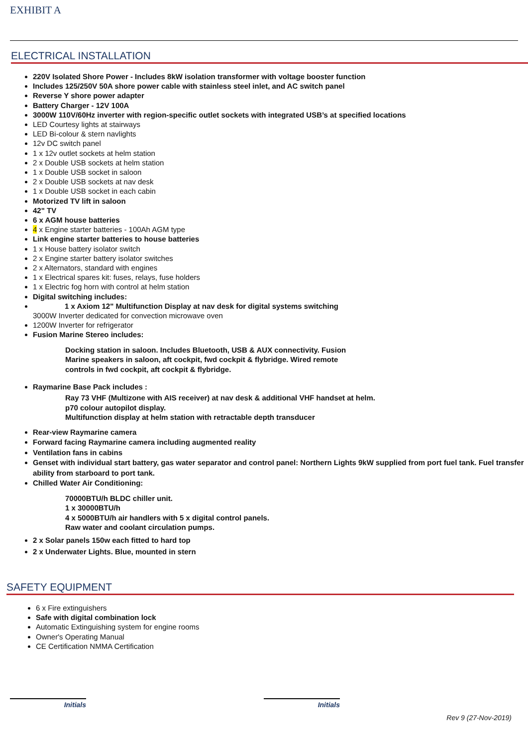EXHIBIT A
ELECTRICAL INSTALLATION
220V Isolated Shore Power - Includes 8kW isolation transformer with voltage booster function
Includes 125/250V 50A shore power cable with stainless steel inlet, and AC switch panel
Reverse Y shore power adapter
Battery Charger - 12V 100A
3000W 110V/60Hz inverter with region-specific outlet sockets with integrated USB’s at specified locations
LED Courtesy lights at stairways
LED Bi-colour & stern navlights
12v DC switch panel
1 x 12v outlet sockets at helm station
2 x Double USB sockets at helm station
1 x Double USB socket in saloon
2 x Double USB sockets at nav desk
1 x Double USB socket in each cabin
Motorized TV lift in saloon
42" TV
6 x AGM house batteries
4 x Engine starter batteries - 100Ah AGM type
Link engine starter batteries to house batteries
1 x House battery isolator switch
2 x Engine starter battery isolator switches
2 x Alternators, standard with engines
1 x Electrical spares kit: fuses, relays, fuse holders
1 x Electric fog horn with control at helm station
Digital switching includes:
1 x Axiom 12" Multifunction Display at nav desk for digital systems switching
3000W Inverter dedicated for convection microwave oven
1200W Inverter for refrigerator
Fusion Marine Stereo includes:
Docking station in saloon. Includes Bluetooth, USB & AUX connectivity. Fusion
Marine speakers in saloon, aft cockpit, fwd cockpit & flybridge. Wired remote
controls in fwd cockpit, aft cockpit & flybridge.
Raymarine Base Pack includes :
Ray 73 VHF (Multizone with AIS receiver) at nav desk & additional VHF handset at helm.
p70 colour autopilot display.
Multifunction display at helm station with retractable depth transducer
Rear-view Raymarine camera
Forward facing Raymarine camera including augmented reality
Ventilation fans in cabins
Genset with individual start battery, gas water separator and control panel: Northern Lights 9kW supplied from port fuel tank. Fuel transfer ability from starboard to port tank.
Chilled Water Air Conditioning:
70000BTU/h BLDC chiller unit.
1 x 30000BTU/h
4 x 5000BTU/h air handlers with 5 x digital control panels.
Raw water and coolant circulation pumps.
2 x Solar panels 150w each fitted to hard top
2 x Underwater Lights. Blue, mounted in stern
SAFETY EQUIPMENT
6 x Fire extinguishers
Safe with digital combination lock
Automatic Extinguishing system for engine rooms
Owner's Operating Manual
CE Certification NMMA Certification
Initials Initials
Rev 9 (27-Nov-2019)